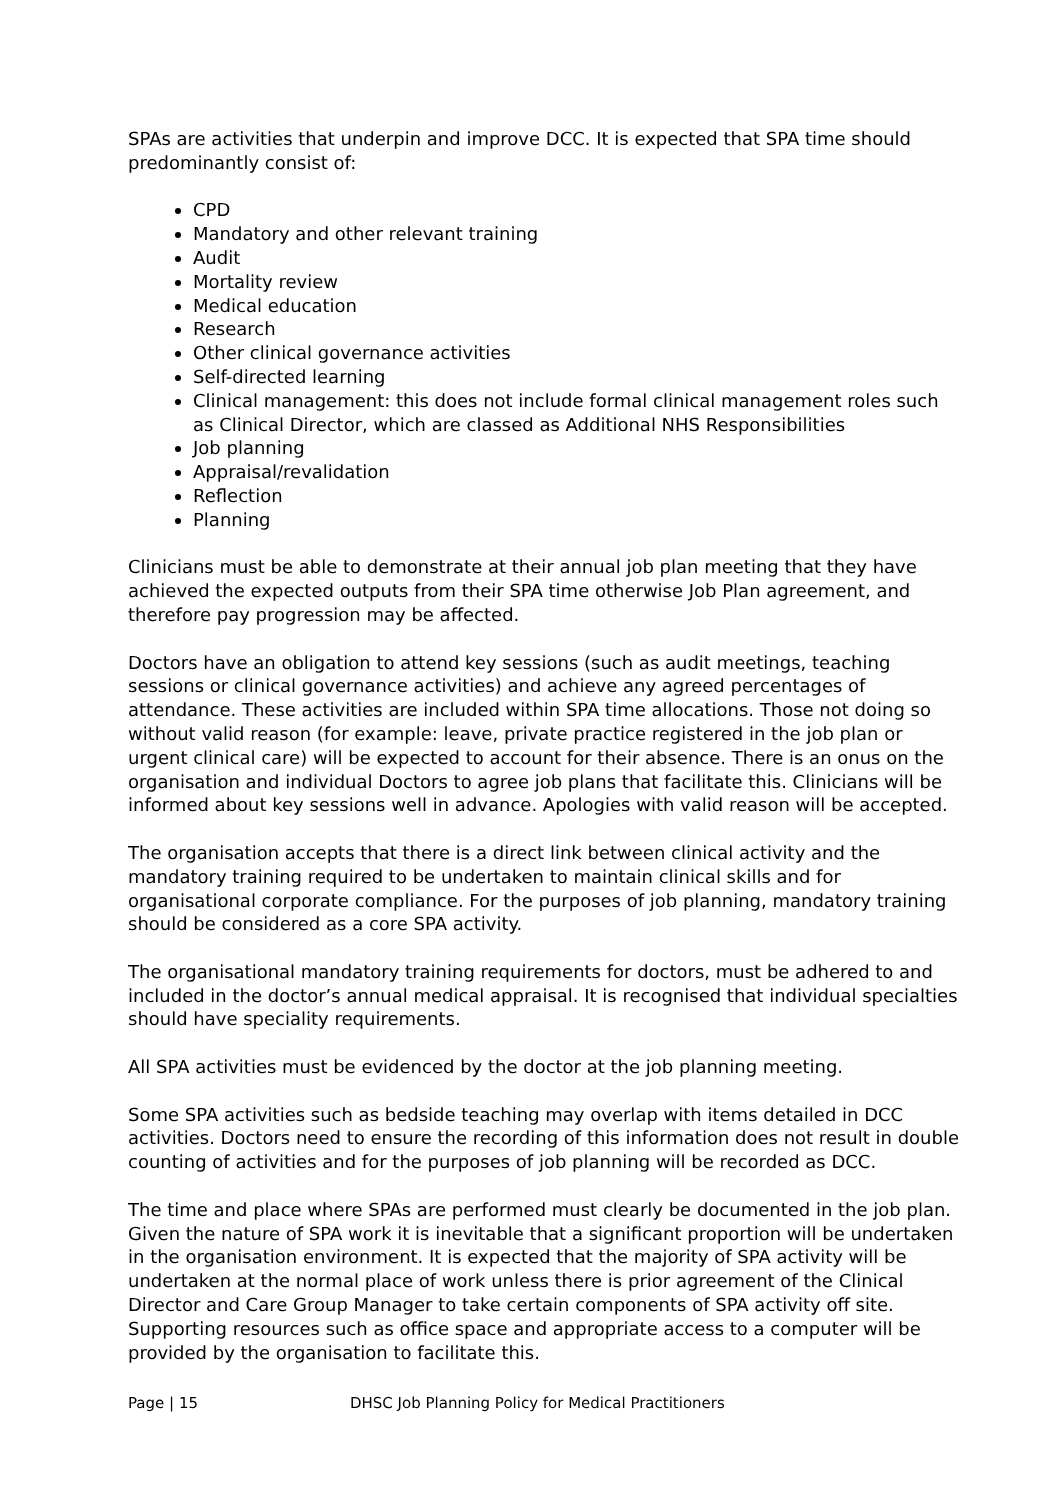SPAs are activities that underpin and improve DCC. It is expected that SPA time should predominantly consist of:
CPD
Mandatory and other relevant training
Audit
Mortality review
Medical education
Research
Other clinical governance activities
Self-directed learning
Clinical management: this does not include formal clinical management roles such as Clinical Director, which are classed as Additional NHS Responsibilities
Job planning
Appraisal/revalidation
Reflection
Planning
Clinicians must be able to demonstrate at their annual job plan meeting that they have achieved the expected outputs from their SPA time otherwise Job Plan agreement, and therefore pay progression may be affected.
Doctors have an obligation to attend key sessions (such as audit meetings, teaching sessions or clinical governance activities) and achieve any agreed percentages of attendance. These activities are included within SPA time allocations. Those not doing so without valid reason (for example: leave, private practice registered in the job plan or urgent clinical care) will be expected to account for their absence. There is an onus on the organisation and individual Doctors to agree job plans that facilitate this. Clinicians will be informed about key sessions well in advance. Apologies with valid reason will be accepted.
The organisation accepts that there is a direct link between clinical activity and the mandatory training required to be undertaken to maintain clinical skills and for organisational corporate compliance. For the purposes of job planning, mandatory training should be considered as a core SPA activity.
The organisational mandatory training requirements for doctors, must be adhered to and included in the doctor’s annual medical appraisal. It is recognised that individual specialties should have speciality requirements.
All SPA activities must be evidenced by the doctor at the job planning meeting.
Some SPA activities such as bedside teaching may overlap with items detailed in DCC activities. Doctors need to ensure the recording of this information does not result in double counting of activities and for the purposes of job planning will be recorded as DCC.
The time and place where SPAs are performed must clearly be documented in the job plan. Given the nature of SPA work it is inevitable that a significant proportion will be undertaken in the organisation environment. It is expected that the majority of SPA activity will be undertaken at the normal place of work unless there is prior agreement of the Clinical Director and Care Group Manager to take certain components of SPA activity off site.
Supporting resources such as office space and appropriate access to a computer will be provided by the organisation to facilitate this.
Page | 15 DHSC Job Planning Policy for Medical Practitioners